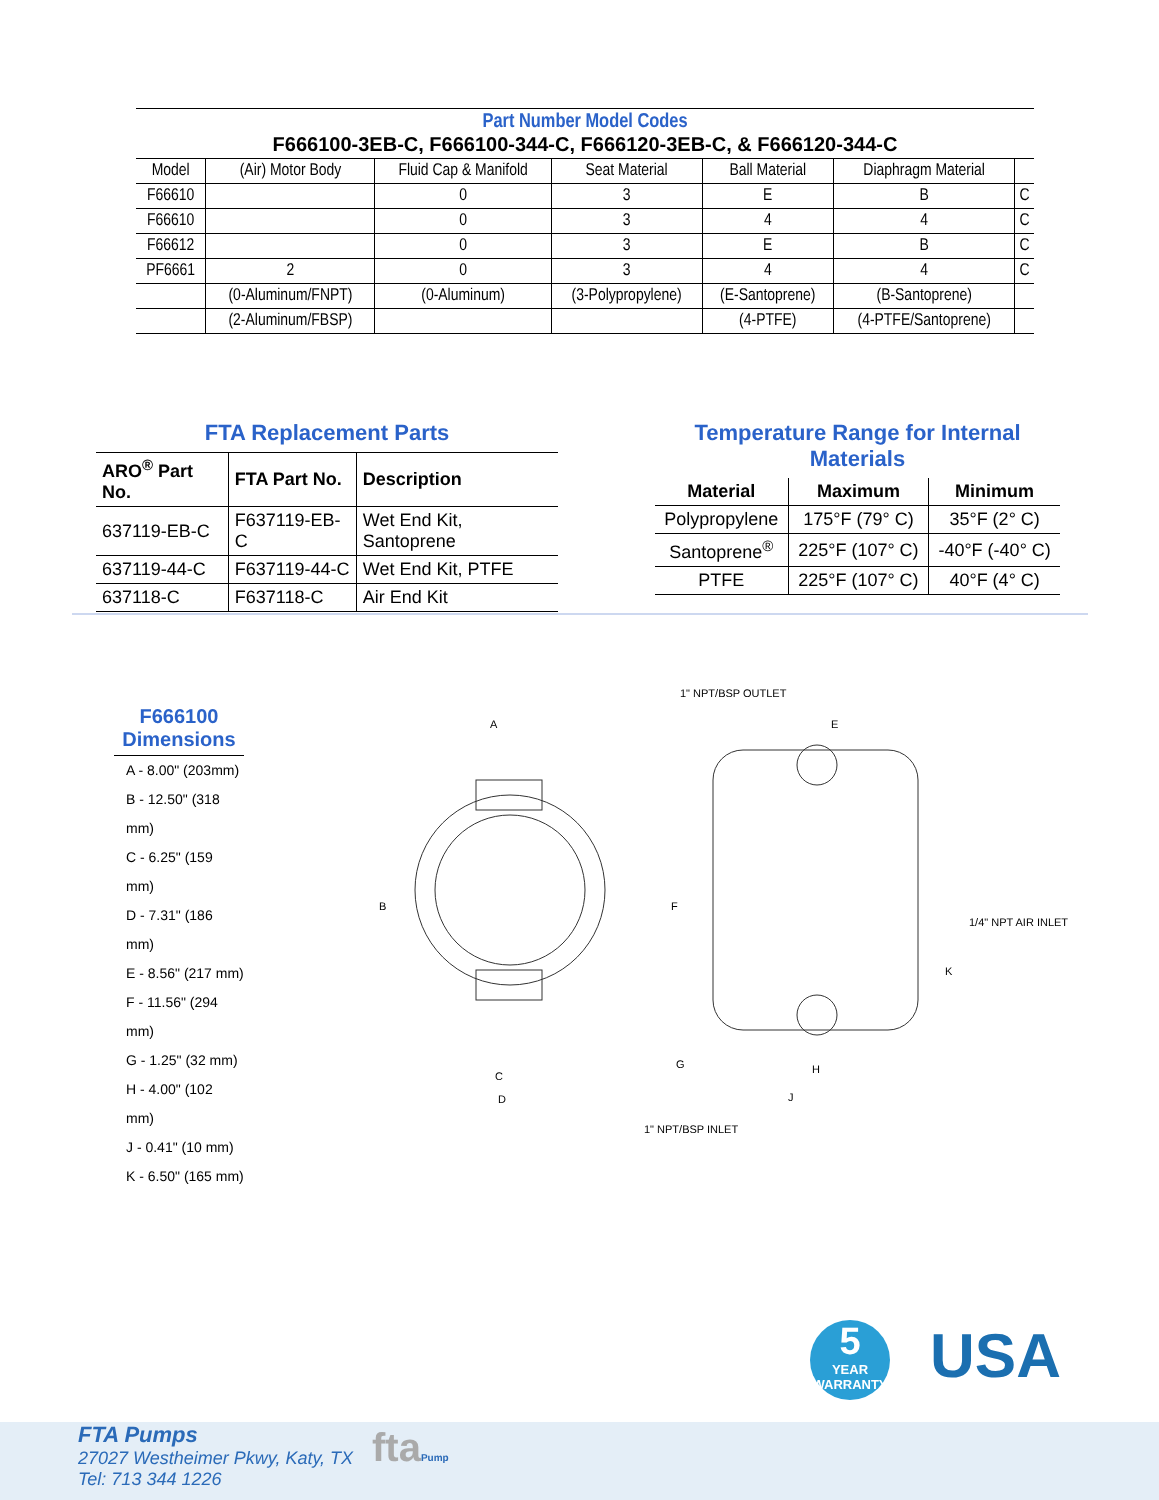| Part Number Model Codes F666100-3EB-C, F666100-344-C, F666120-3EB-C, & F666120-344-C | | | | | | |
| Model | (Air) Motor Body | Fluid Cap & Manifold | Seat Material | Ball Material | Diaphragm Material | |
| F66610 | | 0 | 3 | E | B | C |
| F66610 | | 0 | 3 | 4 | 4 | C |
| F66612 | | 0 | 3 | E | B | C |
| PF6661 | 2 | 0 | 3 | 4 | 4 | C |
| | (0-Aluminum/FNPT) | (0-Aluminum) | (3-Polypropylene) | (E-Santoprene) | (B-Santoprene) | |
| | (2-Aluminum/FBSP) | | | (4-PTFE) | (4-PTFE/Santoprene) | |
FTA Replacement Parts
| ARO<sup>®</sup> Part No. | FTA Part No. | Description |
| --- | --- | --- |
| 637119-EB-C | F637119-EB-C | Wet End Kit, Santoprene |
| 637119-44-C | F637119-44-C | Wet End Kit, PTFE |
| 637118-C | F637118-C | Air End Kit |
Temperature Range for Internal Materials
| Material | Maximum | Minimum |
| --- | --- | --- |
| Polypropylene | 175°F (79° C) | 35°F (2° C) |
| Santoprene<sup>®</sup> | 225°F (107° C) | -40°F (-40° C) |
| PTFE | 225°F (107° C) | 40°F (4° C) |
F666100
Dimensions
A - 8.00" (203mm)
B - 12.50" (318 mm)
C - 6.25" (159 mm)
D - 7.31" (186 mm)
E - 8.56" (217 mm)
F - 11.56" (294 mm)
G - 1.25" (32 mm)
H - 4.00" (102 mm)
J - 0.41" (10 mm)
K - 6.50" (165 mm)
1" NPT/BSP OUTLET
A
E
B
F
1/4" NPT AIR INLET
K
C
D
G
H
J
1" NPT/BSP INLET
5
YEAR
WARRANTY
USA
FTA Pumps
27027 Westheimer Pkwy, Katy, TX
Tel: 713 344 1226
ftaPump